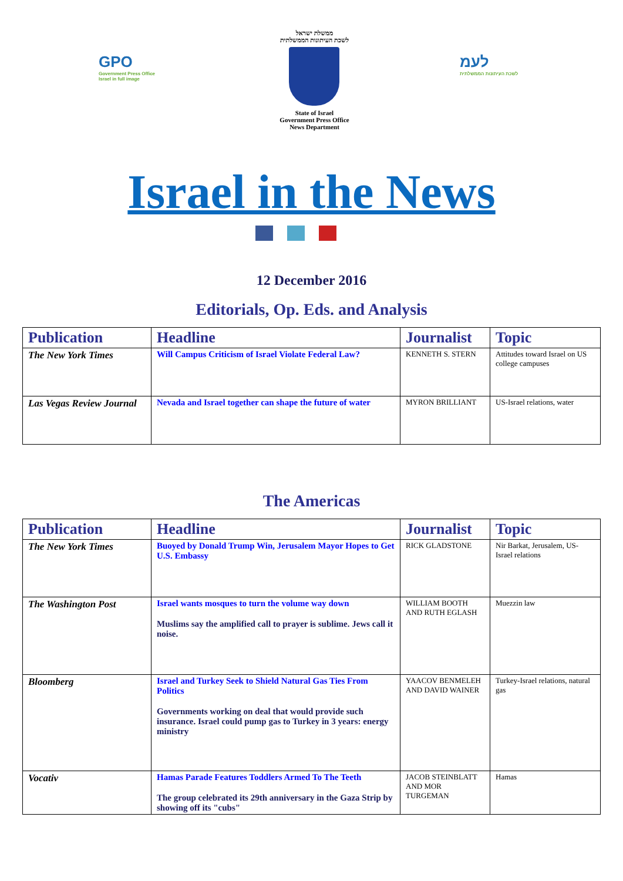GPO
Government Press Office
Israel in full image
ממשלת ישראל
לשכת העיתונות הממשלתית
State of Israel
Government Press Office
News Department
לעמ
לשכת העיתונות הממשלתית
Israel in the News
12 December 2016
Editorials, Op. Eds. and Analysis
| Publication | Headline | Journalist | Topic |
| --- | --- | --- | --- |
| The New York Times | Will Campus Criticism of Israel Violate Federal Law? | KENNETH S. STERN | Attitudes toward Israel on US college campuses |
| Las Vegas Review Journal | Nevada and Israel together can shape the future of water | MYRON BRILLIANT | US-Israel relations, water |
The Americas
| Publication | Headline | Journalist | Topic |
| --- | --- | --- | --- |
| The New York Times | Buoyed by Donald Trump Win, Jerusalem Mayor Hopes to Get U.S. Embassy | RICK GLADSTONE | Nir Barkat, Jerusalem, US-Israel relations |
| The Washington Post | Israel wants mosques to turn the volume way down Muslims say the amplified call to prayer is sublime. Jews call it noise. | WILLIAM BOOTH AND RUTH EGLASH | Muezzin law |
| Bloomberg | Israel and Turkey Seek to Shield Natural Gas Ties From Politics Governments working on deal that would provide such insurance. Israel could pump gas to Turkey in 3 years: energy ministry | YAACOV BENMELEH AND DAVID WAINER | Turkey-Israel relations, natural gas |
| Vocativ | Hamas Parade Features Toddlers Armed To The Teeth The group celebrated its 29th anniversary in the Gaza Strip by showing off its "cubs" | JACOB STEINBLATT AND MOR TURGEMAN | Hamas |